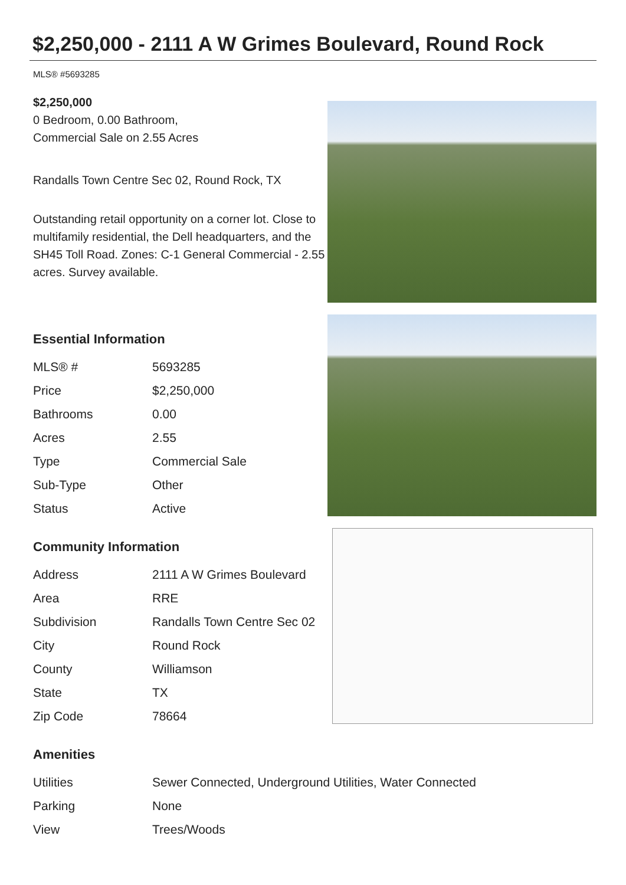$2,250,000 - 2111 A W Grimes Boulevard, Round Rock
MLS® #5693285
$2,250,000
0 Bedroom, 0.00 Bathroom,
Commercial Sale on 2.55 Acres
Randalls Town Centre Sec 02, Round Rock, TX
Outstanding retail opportunity on a corner lot. Close to multifamily residential, the Dell headquarters, and the SH45 Toll Road. Zones: C-1 General Commercial - 2.55 acres. Survey available.
Essential Information
| MLS® # | 5693285 |
| Price | $2,250,000 |
| Bathrooms | 0.00 |
| Acres | 2.55 |
| Type | Commercial Sale |
| Sub-Type | Other |
| Status | Active |
Community Information
| Address | 2111 A W Grimes Boulevard |
| Area | RRE |
| Subdivision | Randalls Town Centre Sec 02 |
| City | Round Rock |
| County | Williamson |
| State | TX |
| Zip Code | 78664 |
Amenities
| Utilities | Sewer Connected, Underground Utilities, Water Connected |
| Parking | None |
| View | Trees/Woods |